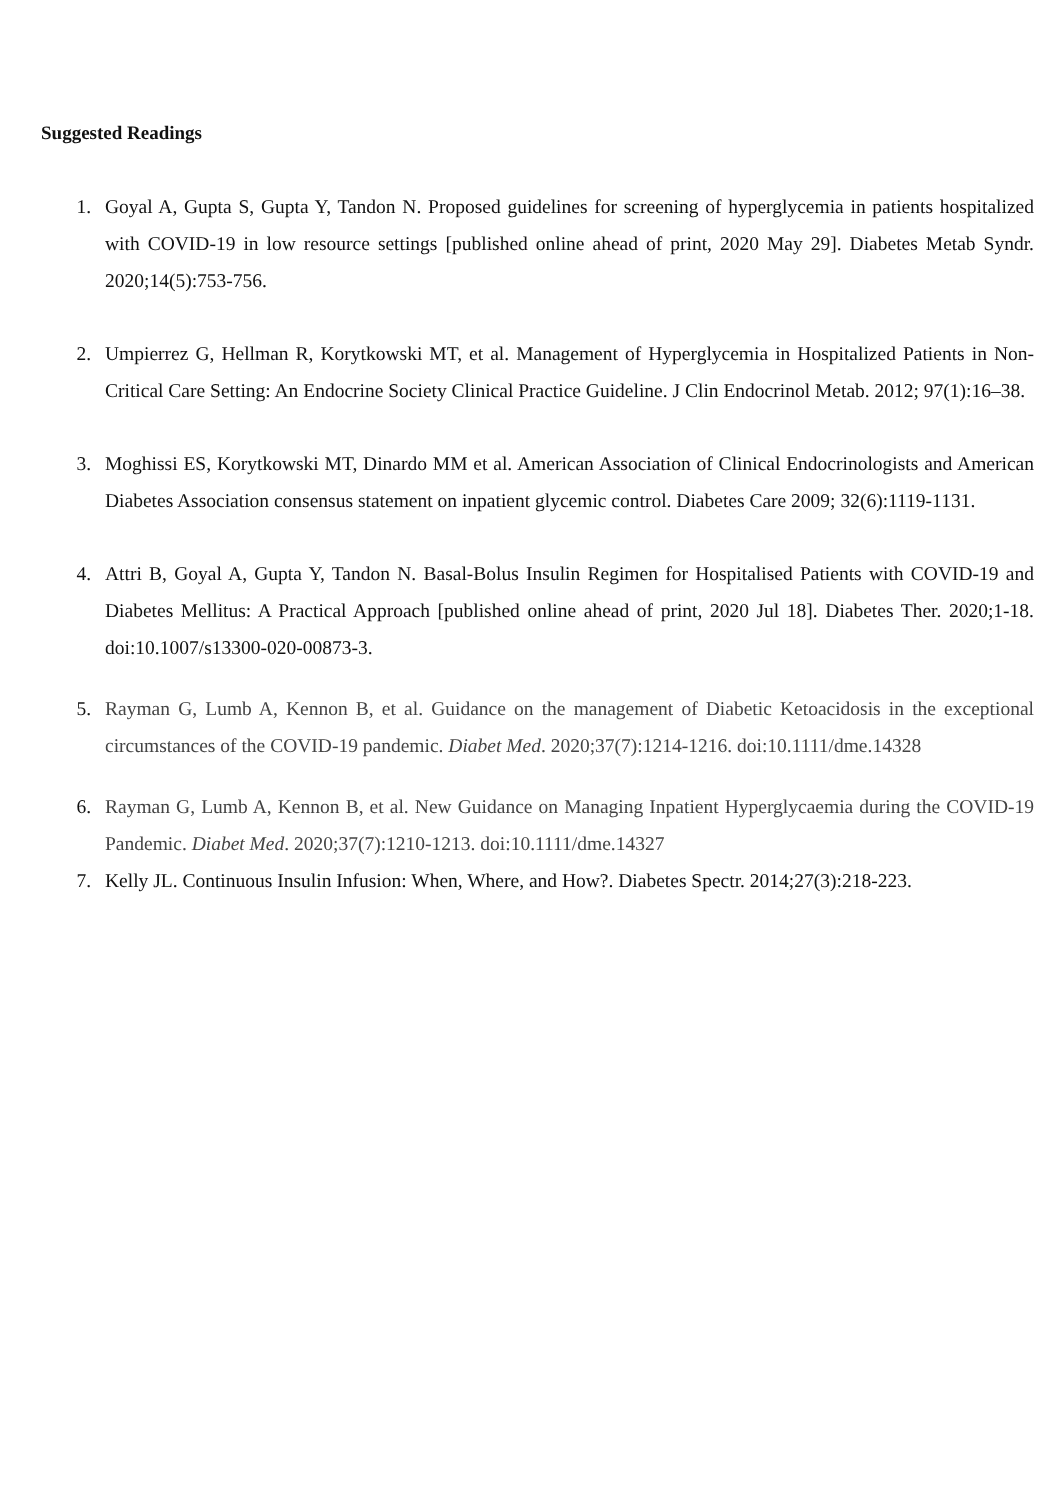Suggested Readings
1. Goyal A, Gupta S, Gupta Y, Tandon N. Proposed guidelines for screening of hyperglycemia in patients hospitalized with COVID-19 in low resource settings [published online ahead of print, 2020 May 29]. Diabetes Metab Syndr. 2020;14(5):753-756.
2. Umpierrez G, Hellman R, Korytkowski MT, et al. Management of Hyperglycemia in Hospitalized Patients in Non-Critical Care Setting: An Endocrine Society Clinical Practice Guideline. J Clin Endocrinol Metab. 2012; 97(1):16–38.
3. Moghissi ES, Korytkowski MT, Dinardo MM et al. American Association of Clinical Endocrinologists and American Diabetes Association consensus statement on inpatient glycemic control. Diabetes Care 2009; 32(6):1119-1131.
4. Attri B, Goyal A, Gupta Y, Tandon N. Basal-Bolus Insulin Regimen for Hospitalised Patients with COVID-19 and Diabetes Mellitus: A Practical Approach [published online ahead of print, 2020 Jul 18]. Diabetes Ther. 2020;1-18. doi:10.1007/s13300-020-00873-3.
5. Rayman G, Lumb A, Kennon B, et al. Guidance on the management of Diabetic Ketoacidosis in the exceptional circumstances of the COVID-19 pandemic. Diabet Med. 2020;37(7):1214-1216. doi:10.1111/dme.14328
6. Rayman G, Lumb A, Kennon B, et al. New Guidance on Managing Inpatient Hyperglycaemia during the COVID-19 Pandemic. Diabet Med. 2020;37(7):1210-1213. doi:10.1111/dme.14327
7. Kelly JL. Continuous Insulin Infusion: When, Where, and How?. Diabetes Spectr. 2014;27(3):218-223.